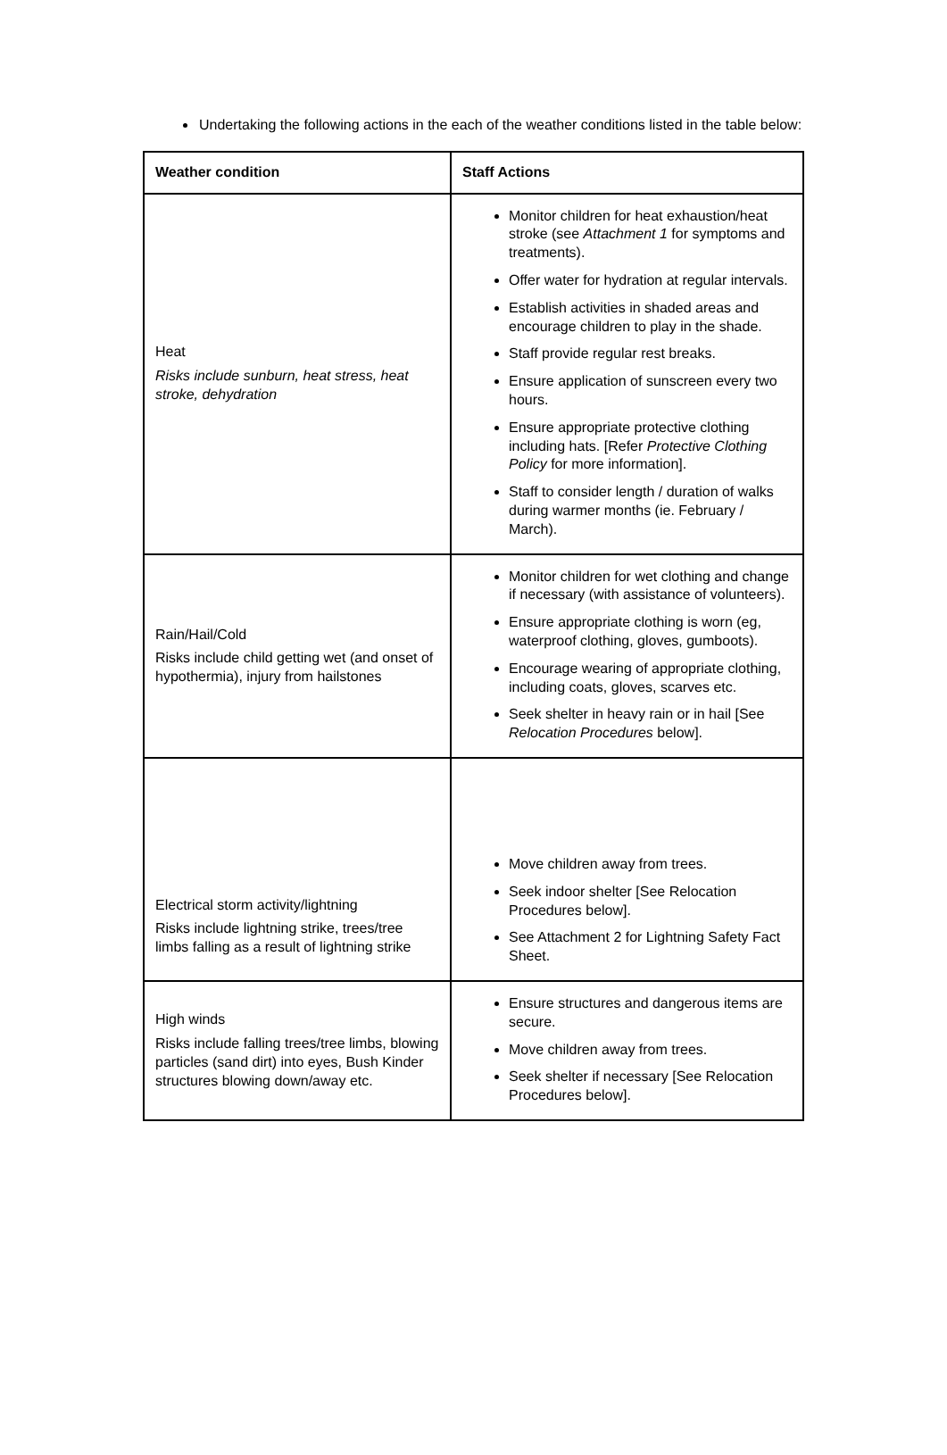Undertaking the following actions in the each of the weather conditions listed in the table below:
| Weather condition | Staff Actions |
| --- | --- |
| Heat Risks include sunburn, heat stress, heat stroke, dehydration | Monitor children for heat exhaustion/heat stroke (see Attachment 1 for symptoms and treatments). Offer water for hydration at regular intervals. Establish activities in shaded areas and encourage children to play in the shade. Staff provide regular rest breaks. Ensure application of sunscreen every two hours. Ensure appropriate protective clothing including hats. [Refer Protective Clothing Policy for more information]. Staff to consider length / duration of walks during warmer months (ie. February / March). |
| Rain/Hail/Cold Risks include child getting wet (and onset of hypothermia), injury from hailstones | Monitor children for wet clothing and change if necessary (with assistance of volunteers). Ensure appropriate clothing is worn (eg, waterproof clothing, gloves, gumboots). Encourage wearing of appropriate clothing, including coats, gloves, scarves etc. Seek shelter in heavy rain or in hail [See Relocation Procedures below]. |
| Electrical storm activity/lightning Risks include lightning strike, trees/tree limbs falling as a result of lightning strike | Move children away from trees. Seek indoor shelter [See Relocation Procedures below]. See Attachment 2 for Lightning Safety Fact Sheet. |
| High winds Risks include falling trees/tree limbs, blowing particles (sand dirt) into eyes, Bush Kinder structures blowing down/away etc. | Ensure structures and dangerous items are secure. Move children away from trees. Seek shelter if necessary [See Relocation Procedures below]. |